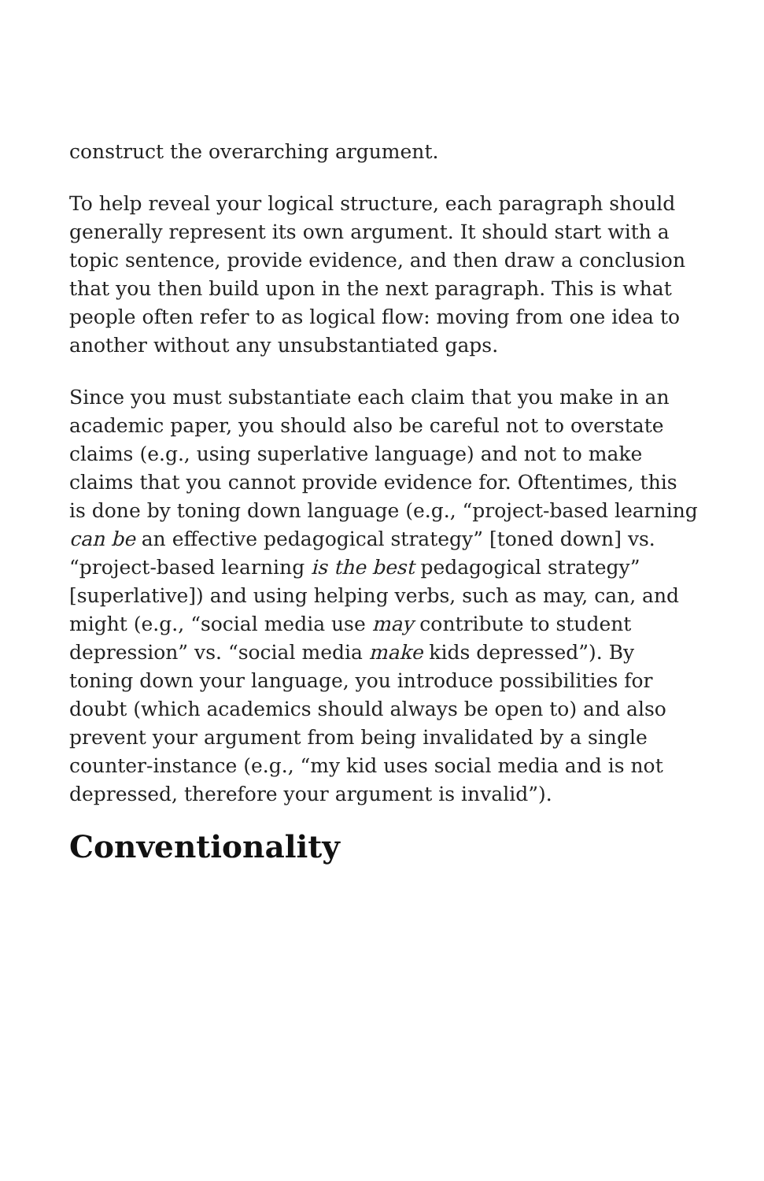construct the overarching argument.
To help reveal your logical structure, each paragraph should generally represent its own argument. It should start with a topic sentence, provide evidence, and then draw a conclusion that you then build upon in the next paragraph. This is what people often refer to as logical flow: moving from one idea to another without any unsubstantiated gaps.
Since you must substantiate each claim that you make in an academic paper, you should also be careful not to overstate claims (e.g., using superlative language) and not to make claims that you cannot provide evidence for. Oftentimes, this is done by toning down language (e.g., “project-based learning can be an effective pedagogical strategy” [toned down] vs. “project-based learning is the best pedagogical strategy” [superlative]) and using helping verbs, such as may, can, and might (e.g., “social media use may contribute to student depression” vs. “social media make kids depressed”). By toning down your language, you introduce possibilities for doubt (which academics should always be open to) and also prevent your argument from being invalidated by a single counter-instance (e.g., “my kid uses social media and is not depressed, therefore your argument is invalid”).
Conventionality